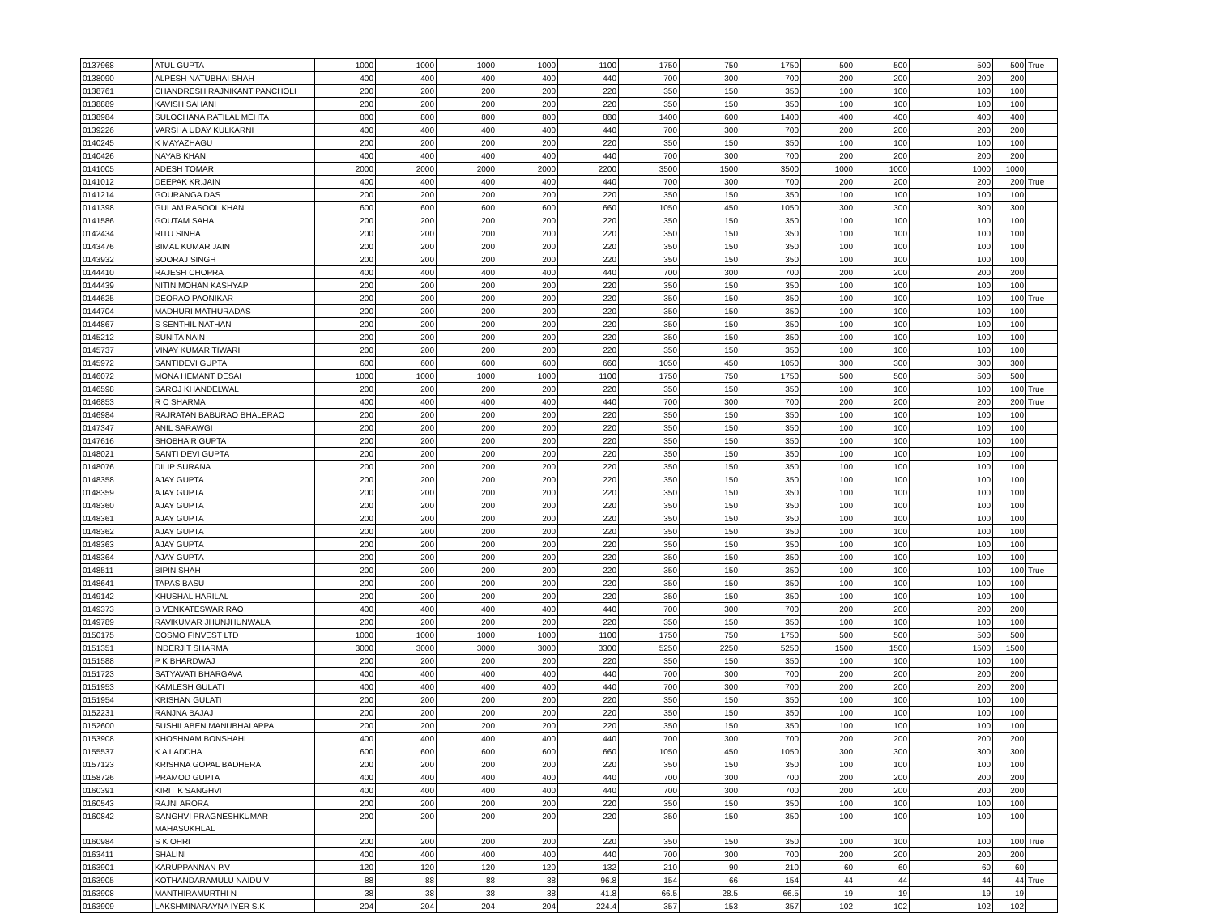| 0137968 | ATUL GUPTA | 1000 | 1000 | 1000 | 1000 | 1100 | 1750 | 750 | 1750 | 500 | 500 | 500 | 500 | True |
| 0138090 | ALPESH NATUBHAI SHAH | 400 | 400 | 400 | 400 | 440 | 700 | 300 | 700 | 200 | 200 | 200 | 200 | |
| 0138761 | CHANDRESH RAJNIKANT PANCHOLI | 200 | 200 | 200 | 200 | 220 | 350 | 150 | 350 | 100 | 100 | 100 | 100 | |
| 0138889 | KAVISH SAHANI | 200 | 200 | 200 | 200 | 220 | 350 | 150 | 350 | 100 | 100 | 100 | 100 | |
| 0138984 | SULOCHANA RATILAL MEHTA | 800 | 800 | 800 | 800 | 880 | 1400 | 600 | 1400 | 400 | 400 | 400 | 400 | |
| 0139226 | VARSHA UDAY KULKARNI | 400 | 400 | 400 | 400 | 440 | 700 | 300 | 700 | 200 | 200 | 200 | 200 | |
| 0140245 | K MAYAZHAGU | 200 | 200 | 200 | 200 | 220 | 350 | 150 | 350 | 100 | 100 | 100 | 100 | |
| 0140426 | NAYAB KHAN | 400 | 400 | 400 | 400 | 440 | 700 | 300 | 700 | 200 | 200 | 200 | 200 | |
| 0141005 | ADESH TOMAR | 2000 | 2000 | 2000 | 2000 | 2200 | 3500 | 1500 | 3500 | 1000 | 1000 | 1000 | 1000 | |
| 0141012 | DEEPAK KR.JAIN | 400 | 400 | 400 | 400 | 440 | 700 | 300 | 700 | 200 | 200 | 200 | 200 | True |
| 0141214 | GOURANGA DAS | 200 | 200 | 200 | 200 | 220 | 350 | 150 | 350 | 100 | 100 | 100 | 100 | |
| 0141398 | GULAM RASOOL KHAN | 600 | 600 | 600 | 600 | 660 | 1050 | 450 | 1050 | 300 | 300 | 300 | 300 | |
| 0141586 | GOUTAM SAHA | 200 | 200 | 200 | 200 | 220 | 350 | 150 | 350 | 100 | 100 | 100 | 100 | |
| 0142434 | RITU SINHA | 200 | 200 | 200 | 200 | 220 | 350 | 150 | 350 | 100 | 100 | 100 | 100 | |
| 0143476 | BIMAL KUMAR JAIN | 200 | 200 | 200 | 200 | 220 | 350 | 150 | 350 | 100 | 100 | 100 | 100 | |
| 0143932 | SOORAJ SINGH | 200 | 200 | 200 | 200 | 220 | 350 | 150 | 350 | 100 | 100 | 100 | 100 | |
| 0144410 | RAJESH CHOPRA | 400 | 400 | 400 | 400 | 440 | 700 | 300 | 700 | 200 | 200 | 200 | 200 | |
| 0144439 | NITIN MOHAN KASHYAP | 200 | 200 | 200 | 200 | 220 | 350 | 150 | 350 | 100 | 100 | 100 | 100 | |
| 0144625 | DEORAO PAONIKAR | 200 | 200 | 200 | 200 | 220 | 350 | 150 | 350 | 100 | 100 | 100 | 100 | True |
| 0144704 | MADHURI MATHURADAS | 200 | 200 | 200 | 200 | 220 | 350 | 150 | 350 | 100 | 100 | 100 | 100 | |
| 0144867 | S SENTHIL NATHAN | 200 | 200 | 200 | 200 | 220 | 350 | 150 | 350 | 100 | 100 | 100 | 100 | |
| 0145212 | SUNITA NAIN | 200 | 200 | 200 | 200 | 220 | 350 | 150 | 350 | 100 | 100 | 100 | 100 | |
| 0145737 | VINAY KUMAR TIWARI | 200 | 200 | 200 | 200 | 220 | 350 | 150 | 350 | 100 | 100 | 100 | 100 | |
| 0145972 | SANTIDEVI GUPTA | 600 | 600 | 600 | 600 | 660 | 1050 | 450 | 1050 | 300 | 300 | 300 | 300 | |
| 0146072 | MONA HEMANT DESAI | 1000 | 1000 | 1000 | 1000 | 1100 | 1750 | 750 | 1750 | 500 | 500 | 500 | 500 | |
| 0146598 | SAROJ KHANDELWAL | 200 | 200 | 200 | 200 | 220 | 350 | 150 | 350 | 100 | 100 | 100 | 100 | True |
| 0146853 | R C SHARMA | 400 | 400 | 400 | 400 | 440 | 700 | 300 | 700 | 200 | 200 | 200 | 200 | True |
| 0146984 | RAJRATAN BABURAO BHALERAO | 200 | 200 | 200 | 200 | 220 | 350 | 150 | 350 | 100 | 100 | 100 | 100 | |
| 0147347 | ANIL SARAWGI | 200 | 200 | 200 | 200 | 220 | 350 | 150 | 350 | 100 | 100 | 100 | 100 | |
| 0147616 | SHOBHA R GUPTA | 200 | 200 | 200 | 200 | 220 | 350 | 150 | 350 | 100 | 100 | 100 | 100 | |
| 0148021 | SANTI DEVI GUPTA | 200 | 200 | 200 | 200 | 220 | 350 | 150 | 350 | 100 | 100 | 100 | 100 | |
| 0148076 | DILIP SURANA | 200 | 200 | 200 | 200 | 220 | 350 | 150 | 350 | 100 | 100 | 100 | 100 | |
| 0148358 | AJAY GUPTA | 200 | 200 | 200 | 200 | 220 | 350 | 150 | 350 | 100 | 100 | 100 | 100 | |
| 0148359 | AJAY GUPTA | 200 | 200 | 200 | 200 | 220 | 350 | 150 | 350 | 100 | 100 | 100 | 100 | |
| 0148360 | AJAY GUPTA | 200 | 200 | 200 | 200 | 220 | 350 | 150 | 350 | 100 | 100 | 100 | 100 | |
| 0148361 | AJAY GUPTA | 200 | 200 | 200 | 200 | 220 | 350 | 150 | 350 | 100 | 100 | 100 | 100 | |
| 0148362 | AJAY GUPTA | 200 | 200 | 200 | 200 | 220 | 350 | 150 | 350 | 100 | 100 | 100 | 100 | |
| 0148363 | AJAY GUPTA | 200 | 200 | 200 | 200 | 220 | 350 | 150 | 350 | 100 | 100 | 100 | 100 | |
| 0148364 | AJAY GUPTA | 200 | 200 | 200 | 200 | 220 | 350 | 150 | 350 | 100 | 100 | 100 | 100 | |
| 0148511 | BIPIN SHAH | 200 | 200 | 200 | 200 | 220 | 350 | 150 | 350 | 100 | 100 | 100 | 100 | True |
| 0148641 | TAPAS BASU | 200 | 200 | 200 | 200 | 220 | 350 | 150 | 350 | 100 | 100 | 100 | 100 | |
| 0149142 | KHUSHAL HARILAL | 200 | 200 | 200 | 200 | 220 | 350 | 150 | 350 | 100 | 100 | 100 | 100 | |
| 0149373 | B VENKATESWAR RAO | 400 | 400 | 400 | 400 | 440 | 700 | 300 | 700 | 200 | 200 | 200 | 200 | |
| 0149789 | RAVIKUMAR JHUNJHUNWALA | 200 | 200 | 200 | 200 | 220 | 350 | 150 | 350 | 100 | 100 | 100 | 100 | |
| 0150175 | COSMO FINVEST LTD | 1000 | 1000 | 1000 | 1000 | 1100 | 1750 | 750 | 1750 | 500 | 500 | 500 | 500 | |
| 0151351 | INDERJIT SHARMA | 3000 | 3000 | 3000 | 3000 | 3300 | 5250 | 2250 | 5250 | 1500 | 1500 | 1500 | 1500 | |
| 0151588 | P K BHARDWAJ | 200 | 200 | 200 | 200 | 220 | 350 | 150 | 350 | 100 | 100 | 100 | 100 | |
| 0151723 | SATYAVATI BHARGAVA | 400 | 400 | 400 | 400 | 440 | 700 | 300 | 700 | 200 | 200 | 200 | 200 | |
| 0151953 | KAMLESH GULATI | 400 | 400 | 400 | 400 | 440 | 700 | 300 | 700 | 200 | 200 | 200 | 200 | |
| 0151954 | KRISHAN GULATI | 200 | 200 | 200 | 200 | 220 | 350 | 150 | 350 | 100 | 100 | 100 | 100 | |
| 0152231 | RANJNA BAJAJ | 200 | 200 | 200 | 200 | 220 | 350 | 150 | 350 | 100 | 100 | 100 | 100 | |
| 0152600 | SUSHILABEN MANUBHAI APPA | 200 | 200 | 200 | 200 | 220 | 350 | 150 | 350 | 100 | 100 | 100 | 100 | |
| 0153908 | KHOSHNAM BONSHAHI | 400 | 400 | 400 | 400 | 440 | 700 | 300 | 700 | 200 | 200 | 200 | 200 | |
| 0155537 | K A LADDHA | 600 | 600 | 600 | 600 | 660 | 1050 | 450 | 1050 | 300 | 300 | 300 | 300 | |
| 0157123 | KRISHNA GOPAL BADHERA | 200 | 200 | 200 | 200 | 220 | 350 | 150 | 350 | 100 | 100 | 100 | 100 | |
| 0158726 | PRAMOD GUPTA | 400 | 400 | 400 | 400 | 440 | 700 | 300 | 700 | 200 | 200 | 200 | 200 | |
| 0160391 | KIRIT K SANGHVI | 400 | 400 | 400 | 400 | 440 | 700 | 300 | 700 | 200 | 200 | 200 | 200 | |
| 0160543 | RAJNI ARORA | 200 | 200 | 200 | 200 | 220 | 350 | 150 | 350 | 100 | 100 | 100 | 100 | |
| 0160842 | SANGHVI PRAGNESHKUMAR MAHASUKHLAL | 200 | 200 | 200 | 200 | 220 | 350 | 150 | 350 | 100 | 100 | 100 | 100 | |
| 0160984 | S K OHRI | 200 | 200 | 200 | 200 | 220 | 350 | 150 | 350 | 100 | 100 | 100 | 100 | True |
| 0163411 | SHALINI | 400 | 400 | 400 | 400 | 440 | 700 | 300 | 700 | 200 | 200 | 200 | 200 | |
| 0163901 | KARUPPANNAN P.V | 120 | 120 | 120 | 120 | 132 | 210 | 90 | 210 | 60 | 60 | 60 | 60 | |
| 0163905 | KOTHANDARAMULU NAIDU V | 88 | 88 | 88 | 88 | 96.8 | 154 | 66 | 154 | 44 | 44 | 44 | 44 | True |
| 0163908 | MANTHIRAMURTHI N | 38 | 38 | 38 | 38 | 41.8 | 66.5 | 28.5 | 66.5 | 19 | 19 | 19 | 19 | |
| 0163909 | LAKSHMINARAYNA IYER S.K | 204 | 204 | 204 | 204 | 224.4 | 357 | 153 | 357 | 102 | 102 | 102 | 102 | |